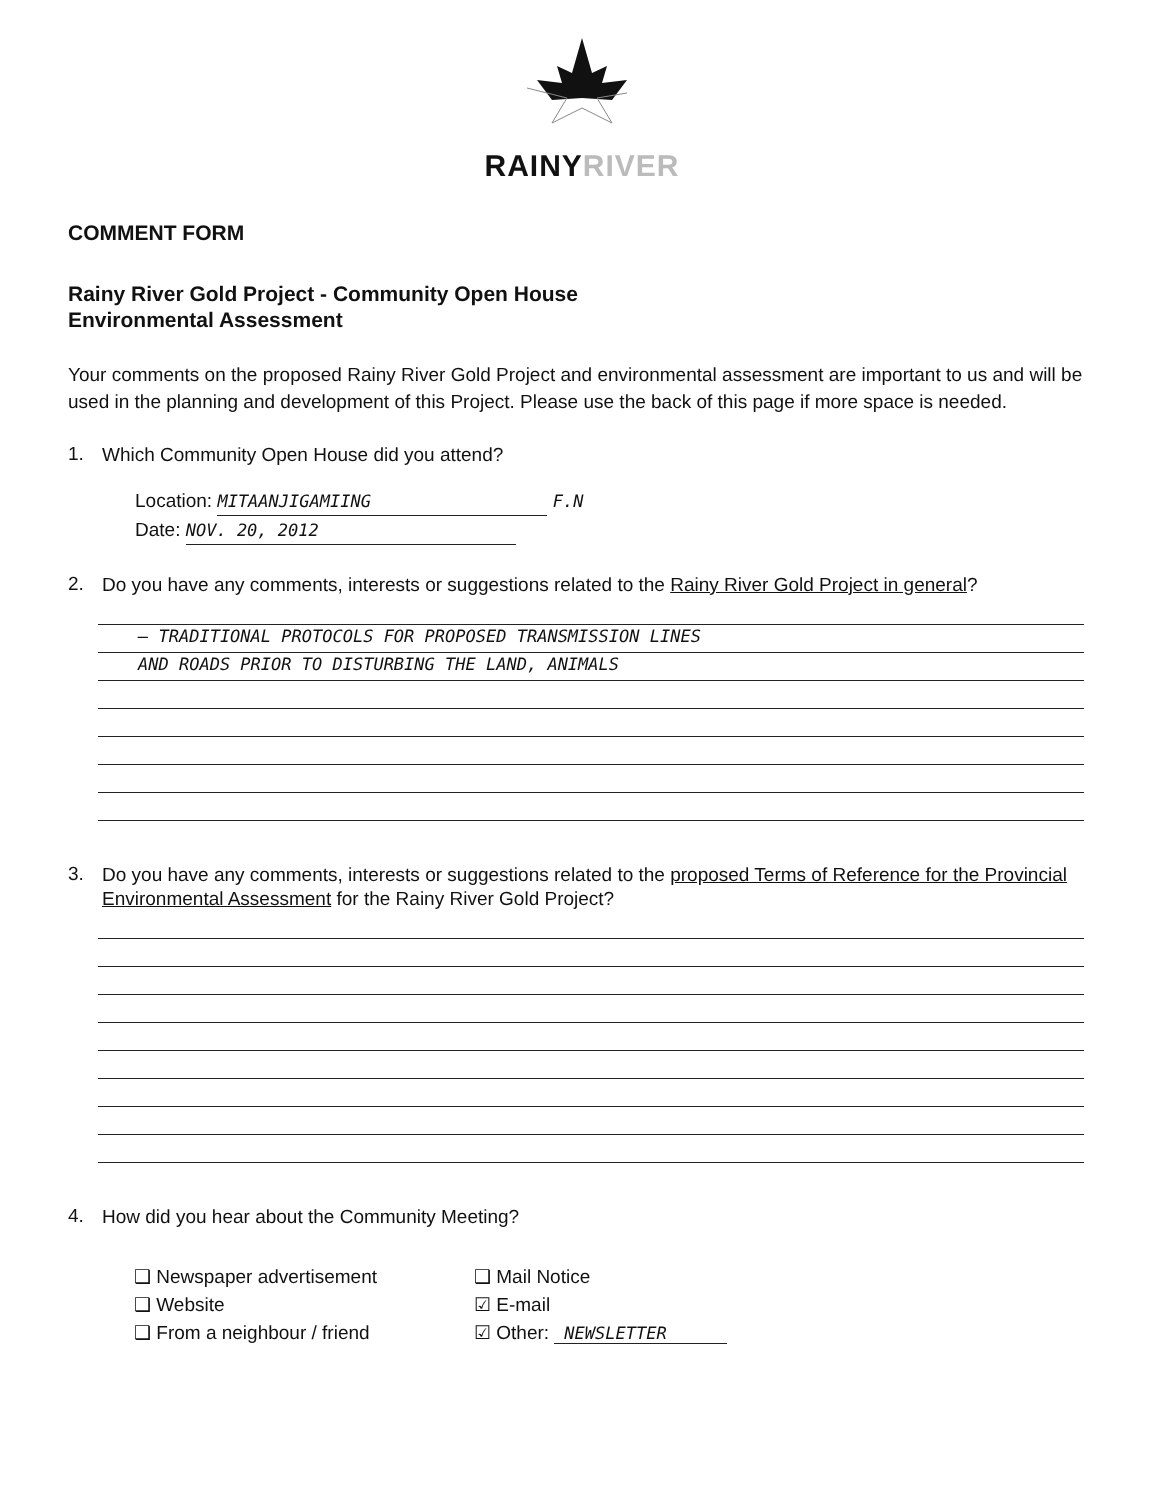RAINYRIVER
COMMENT FORM
Rainy River Gold Project - Community Open House
Environmental Assessment
Your comments on the proposed Rainy River Gold Project and environmental assessment are important to us and will be used in the planning and development of this Project. Please use the back of this page if more space is needed.
1.
Which Community Open House did you attend?
Location: MITAANJIGAMIING F.N
Date: NOV. 20, 2012
2.
Do you have any comments, interests or suggestions related to the Rainy River Gold Project in general?
– TRADITIONAL PROTOCOLS FOR PROPOSED TRANSMISSION LINES
AND ROADS PRIOR TO DISTURBING THE LAND, ANIMALS
3.
Do you have any comments, interests or suggestions related to the proposed Terms of Reference for the Provincial Environmental Assessment for the Rainy River Gold Project?
4.
How did you hear about the Community Meeting?
❑ Newspaper advertisement
❑ Website
❑ From a neighbour / friend
❑ Mail Notice
☑ E-mail
☑ Other: NEWSLETTER